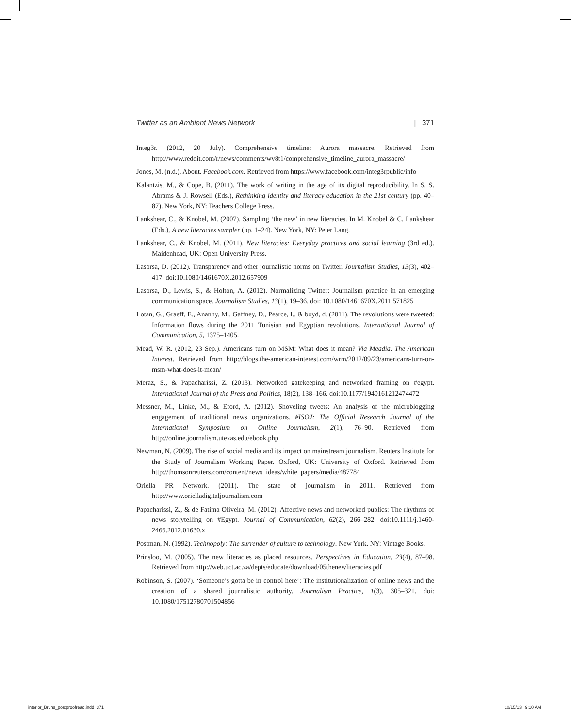Twitter as an Ambient News Network | 371
Integ3r. (2012, 20 July). Comprehensive timeline: Aurora massacre. Retrieved from http://www.reddit.com/r/news/comments/wv8t1/comprehensive_timeline_aurora_massacre/
Jones, M. (n.d.). About. Facebook.com. Retrieved from https://www.facebook.com/integ3rpublic/info
Kalantzis, M., & Cope, B. (2011). The work of writing in the age of its digital reproducibility. In S. S. Abrams & J. Rowsell (Eds.), Rethinking identity and literacy education in the 21st century (pp. 40–87). New York, NY: Teachers College Press.
Lankshear, C., & Knobel, M. (2007). Sampling ‘the new’ in new literacies. In M. Knobel & C. Lankshear (Eds.), A new literacies sampler (pp. 1–24). New York, NY: Peter Lang.
Lankshear, C., & Knobel, M. (2011). New literacies: Everyday practices and social learning (3rd ed.). Maidenhead, UK: Open University Press.
Lasorsa, D. (2012). Transparency and other journalistic norms on Twitter. Journalism Studies, 13(3), 402–417. doi:10.1080/1461670X.2012.657909
Lasorsa, D., Lewis, S., & Holton, A. (2012). Normalizing Twitter: Journalism practice in an emerging communication space. Journalism Studies, 13(1), 19–36. doi: 10.1080/1461670X.2011.571825
Lotan, G., Graeff, E., Ananny, M., Gaffney, D., Pearce, I., & boyd, d. (2011). The revolutions were tweeted: Information flows during the 2011 Tunisian and Egyptian revolutions. International Journal of Communication, 5, 1375–1405.
Mead, W. R. (2012, 23 Sep.). Americans turn on MSM: What does it mean? Via Meadia. The American Interest. Retrieved from http://blogs.the-american-interest.com/wrm/2012/09/23/americans-turn-on-msm-what-does-it-mean/
Meraz, S., & Papacharissi, Z. (2013). Networked gatekeeping and networked framing on #egypt. International Journal of the Press and Politics, 18(2), 138–166. doi:10.1177/1940161212474472
Messner, M., Linke, M., & Eford, A. (2012). Shoveling tweets: An analysis of the microblogging engagement of traditional news organizations. #ISOJ: The Official Research Journal of the International Symposium on Online Journalism, 2(1), 76–90. Retrieved from http://online.journalism.utexas.edu/ebook.php
Newman, N. (2009). The rise of social media and its impact on mainstream journalism. Reuters Institute for the Study of Journalism Working Paper. Oxford, UK: University of Oxford. Retrieved from http://thomsonreuters.com/content/news_ideas/white_papers/media/487784
Oriella PR Network. (2011). The state of journalism in 2011. Retrieved from http://www.orielladigitaljournalism.com
Papacharissi, Z., & de Fatima Oliveira, M. (2012). Affective news and networked publics: The rhythms of news storytelling on #Egypt. Journal of Communication, 62(2), 266–282. doi:10.1111/j.1460-2466.2012.01630.x
Postman, N. (1992). Technopoly: The surrender of culture to technology. New York, NY: Vintage Books.
Prinsloo, M. (2005). The new literacies as placed resources. Perspectives in Education, 23(4), 87–98. Retrieved from http://web.uct.ac.za/depts/educate/download/05thenewliteracies.pdf
Robinson, S. (2007). ‘Someone’s gotta be in control here’: The institutionalization of online news and the creation of a shared journalistic authority. Journalism Practice, 1(3), 305–321. doi: 10.1080/17512780701504856
interior_Bruns_postproofread.indd 371
10/15/13 9:10 AM